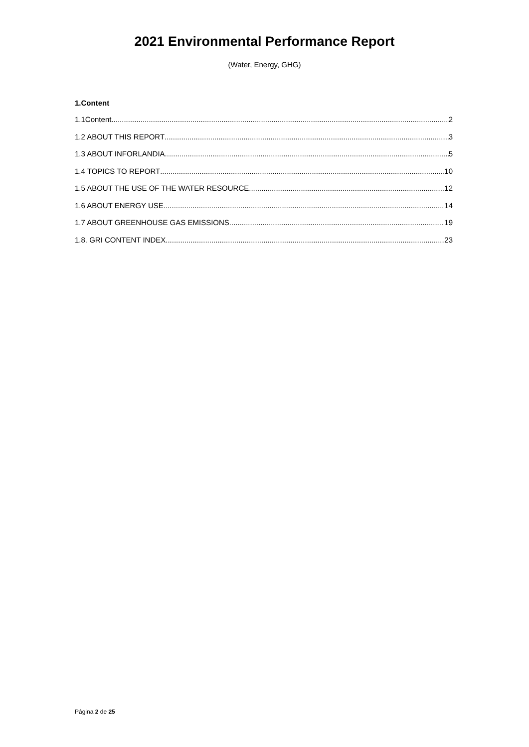2021 Environmental Performance Report
(Water, Energy, GHG)
1.Content
1.1Content 2
1.2 ABOUT THIS REPORT 3
1.3 ABOUT INFORLANDIA 5
1.4 TOPICS TO REPORT 10
1.5 ABOUT THE USE OF THE WATER RESOURCE 12
1.6 ABOUT ENERGY USE 14
1.7 ABOUT GREENHOUSE GAS EMISSIONS 19
1.8. GRI CONTENT INDEX 23
Página 2 de 25